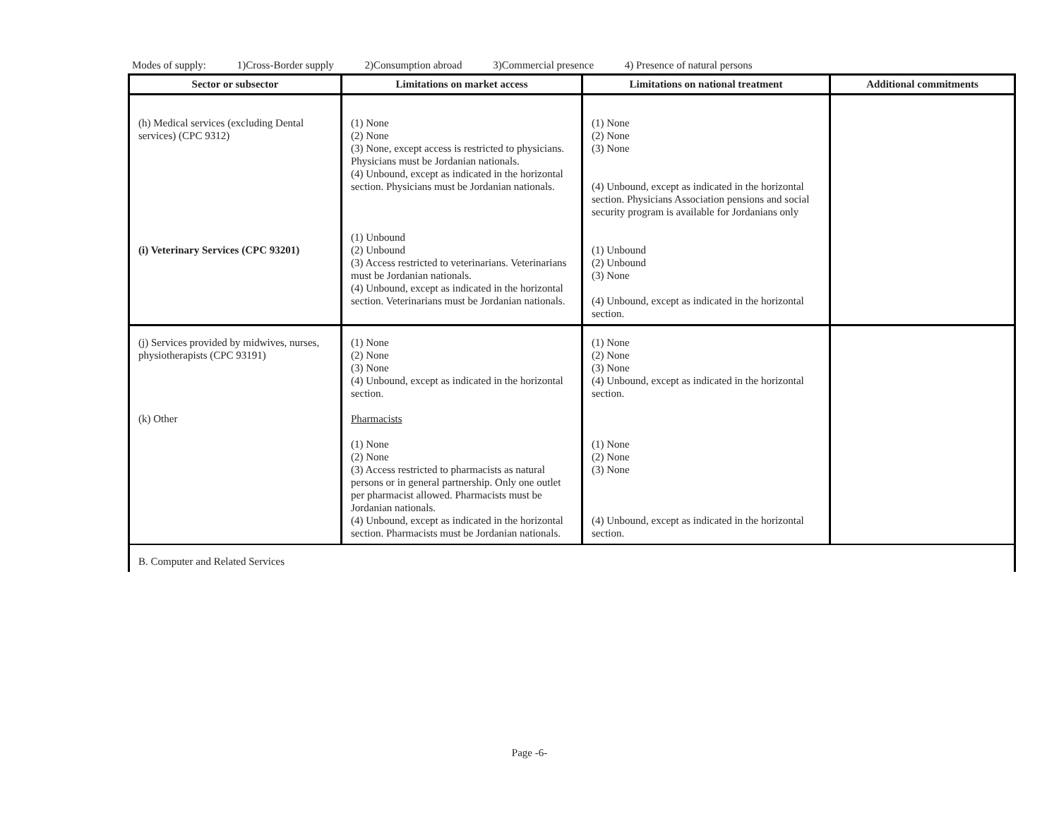Modes of supply: 1)Cross-Border supply 2)Consumption abroad 3)Commercial presence 4) Presence of natural persons
| Sector or subsector | Limitations on market access | Limitations on national treatment | Additional commitments |
| --- | --- | --- | --- |
| (h) Medical services (excluding Dental services) (CPC 9312) (i) Veterinary Services (CPC 93201) | (1) None (2) None (3) None, except access is restricted to physicians. Physicians must be Jordanian nationals. (4) Unbound, except as indicated in the horizontal section. Physicians must be Jordanian nationals. (1) Unbound (2) Unbound (3) Access restricted to veterinarians. Veterinarians must be Jordanian nationals. (4) Unbound, except as indicated in the horizontal section. Veterinarians must be Jordanian nationals. | (1) None (2) None (3) None (4) Unbound, except as indicated in the horizontal section. Physicians Association pensions and social security program is available for Jordanians only (1) Unbound (2) Unbound (3) None (4) Unbound, except as indicated in the horizontal section. | |
| (j) Services provided by midwives, nurses, physiotherapists (CPC 93191) (k) Other | (1) None (2) None (3) None (4) Unbound, except as indicated in the horizontal section. Pharmacists (1) None (2) None (3) Access restricted to pharmacists as natural persons or in general partnership. Only one outlet per pharmacist allowed. Pharmacists must be Jordanian nationals. (4) Unbound, except as indicated in the horizontal section. Pharmacists must be Jordanian nationals. | (1) None (2) None (3) None (4) Unbound, except as indicated in the horizontal section. (1) None (2) None (3) None (4) Unbound, except as indicated in the horizontal section. | |
| B. Computer and Related Services | | | |
Page -6-